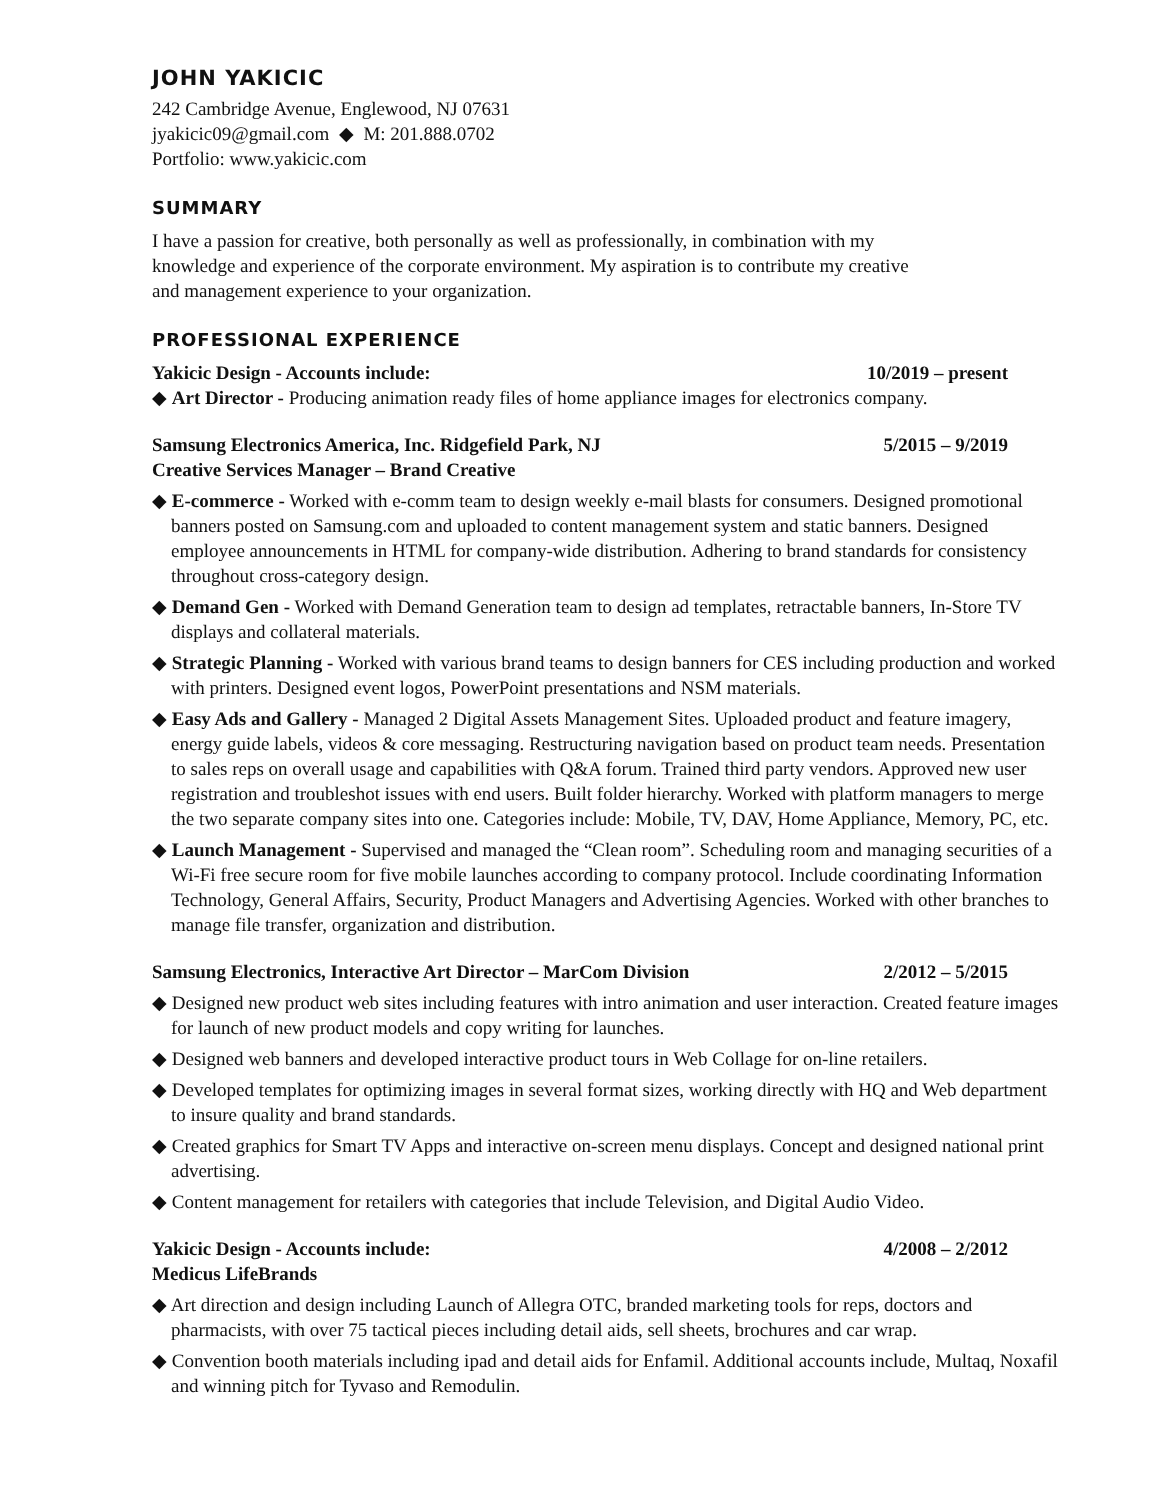JOHN YAKICIC
242 Cambridge Avenue, Englewood, NJ 07631
jyakicic09@gmail.com ◆ M: 201.888.0702
Portfolio: www.yakicic.com
SUMMARY
I have a passion for creative, both personally as well as professionally, in combination with my
knowledge and experience of the corporate environment. My aspiration is to contribute my creative
and management experience to your organization.
PROFESSIONAL EXPERIENCE
Yakicic Design - Accounts include: 10/2019 – present
◆ Art Director - Producing animation ready files of home appliance images for electronics company.
Samsung Electronics America, Inc. Ridgefield Park, NJ 5/2015 – 9/2019
Creative Services Manager – Brand Creative
◆ E-commerce - Worked with e-comm team to design weekly e-mail blasts for consumers. Designed promotional banners posted on Samsung.com and uploaded to content management system and static banners. Designed employee announcements in HTML for company-wide distribution. Adhering to brand standards for consistency throughout cross-category design.
◆ Demand Gen - Worked with Demand Generation team to design ad templates, retractable banners, In-Store TV displays and collateral materials.
◆ Strategic Planning - Worked with various brand teams to design banners for CES including production and worked with printers. Designed event logos, PowerPoint presentations and NSM materials.
◆ Easy Ads and Gallery - Managed 2 Digital Assets Management Sites. Uploaded product and feature imagery, energy guide labels, videos & core messaging. Restructuring navigation based on product team needs. Presentation to sales reps on overall usage and capabilities with Q&A forum. Trained third party vendors. Approved new user registration and troubleshot issues with end users. Built folder hierarchy. Worked with platform managers to merge the two separate company sites into one. Categories include: Mobile, TV, DAV, Home Appliance, Memory, PC, etc.
◆ Launch Management - Supervised and managed the “Clean room”. Scheduling room and managing securities of a Wi-Fi free secure room for five mobile launches according to company protocol. Include coordinating Information Technology, General Affairs, Security, Product Managers and Advertising Agencies. Worked with other branches to manage file transfer, organization and distribution.
Samsung Electronics, Interactive Art Director – MarCom Division 2/2012 – 5/2015
◆ Designed new product web sites including features with intro animation and user interaction. Created feature images for launch of new product models and copy writing for launches.
◆ Designed web banners and developed interactive product tours in Web Collage for on-line retailers.
◆ Developed templates for optimizing images in several format sizes, working directly with HQ and Web department to insure quality and brand standards.
◆ Created graphics for Smart TV Apps and interactive on-screen menu displays. Concept and designed national print advertising.
◆ Content management for retailers with categories that include Television, and Digital Audio Video.
Yakicic Design - Accounts include: 4/2008 – 2/2012
Medicus LifeBrands
◆ Art direction and design including Launch of Allegra OTC, branded marketing tools for reps, doctors and pharmacists, with over 75 tactical pieces including detail aids, sell sheets, brochures and car wrap.
◆ Convention booth materials including ipad and detail aids for Enfamil. Additional accounts include, Multaq, Noxafil and winning pitch for Tyvaso and Remodulin.